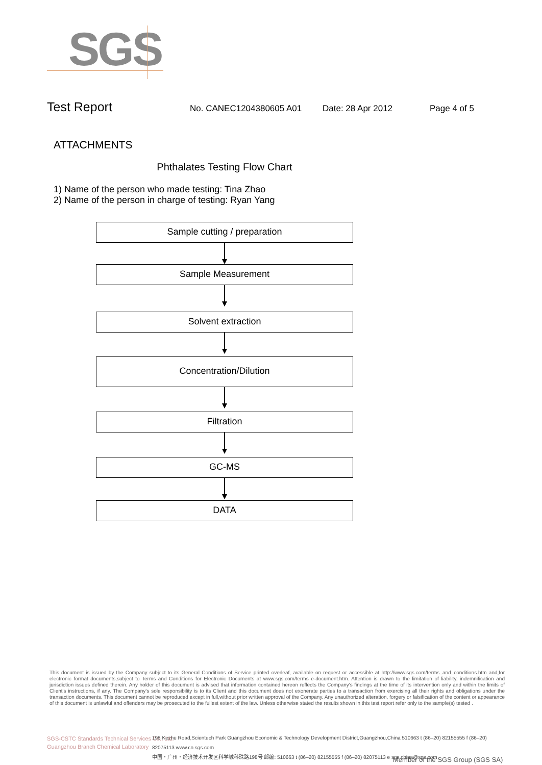SGS
Test Report
No. CANEC1204380605 A01 Date: 28 Apr 2012 Page 4 of 5
ATTACHMENTS
Phthalates Testing Flow Chart
1) Name of the person who made testing: Tina Zhao
2) Name of the person in charge of testing: Ryan Yang
Sample cutting / preparation
Sample Measurement
Solvent extraction
Concentration/Dilution
Filtration
GC-MS
DATA
This document is issued by the Company subject to its General Conditions of Service printed overleaf, available on request or accessible at http://www.sgs.com/terms_and_conditions.htm and,for electronic format documents,subject to Terms and Conditions for Electronic Documents at www.sgs.com/terms e-document.htm. Attention is drawn to the limitation of liability, indemnification and jurisdiction issues defined therein. Any holder of this document is advised that information contained hereon reflects the Company's findings at the time of its intervention only and within the limits of Client's instructions, if any. The Company's sole responsibility is to its Client and this document does not exonerate parties to a transaction from exercising all their rights and obligations under the transaction documents. This document cannot be reproduced except in full,without prior written approval of the Company. Any unauthorized alteration, forgery or falsification of the content or appearance of this document is unlawful and offenders may be prosecuted to the fullest extent of the law. Unless otherwise stated the results shown in this test report refer only to the sample(s) tested .
SGS-CSTC Standards Technical Services Co., Ltd.
Guangzhou Branch Chemical Laboratory
198 Kezhu Road,Scientech Park Guangzhou Economic & Technology Development District,Guangzhou,China 510663 t (86–20) 82155555 f (86–20) 82075113 www.cn.sgs.com
中国・广州・经济技术开发区科学城科珠路198号 邮编: 510663 t (86–20) 82155555 f (86–20) 82075113 e sgs.china@sgs.com
Member of the SGS Group (SGS SA)